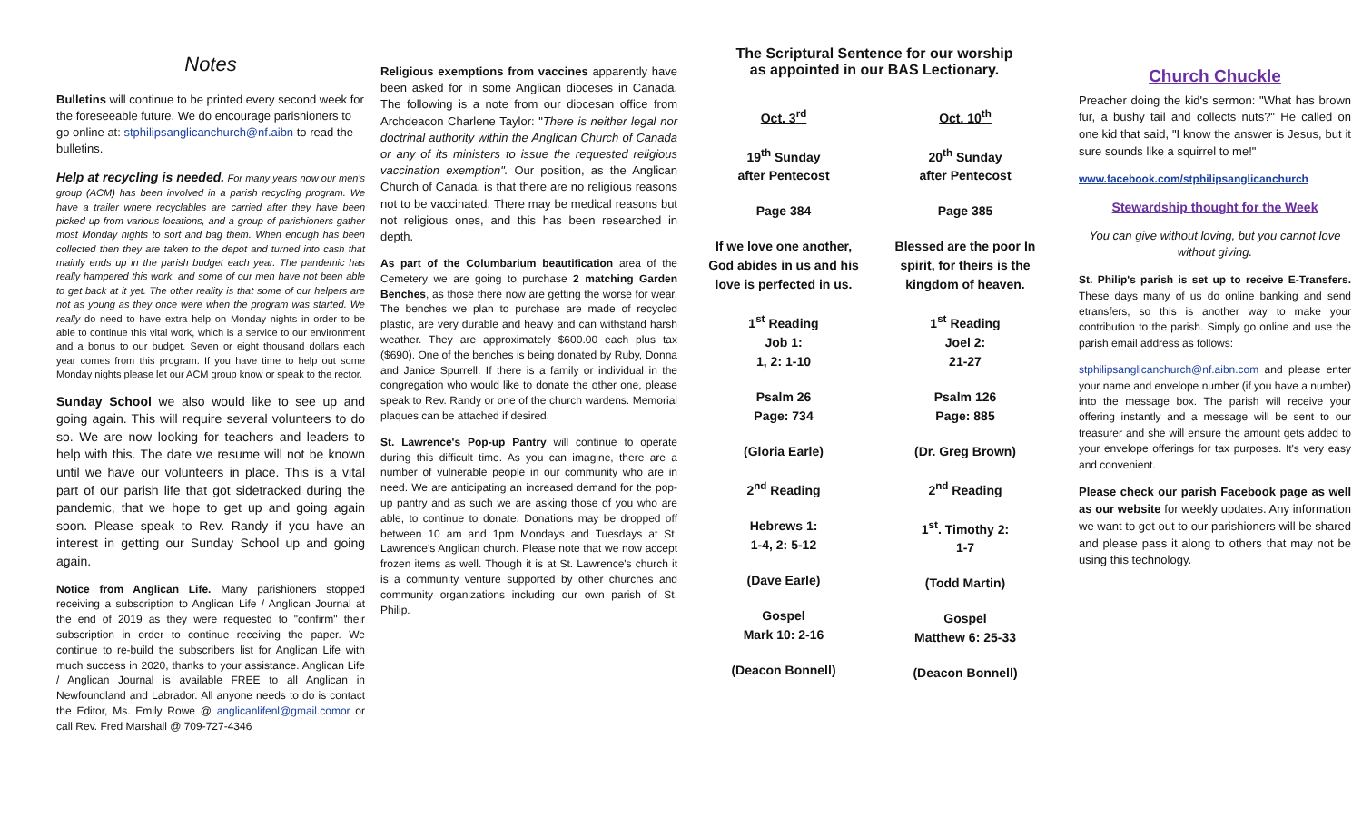Notes
Bulletins will continue to be printed every second week for the foreseeable future. We do encourage parishioners to go online at: stphilipsanglicanchurch@nf.aibn to read the bulletins.
Help at recycling is needed. For many years now our men's group (ACM) has been involved in a parish recycling program. We have a trailer where recyclables are carried after they have been picked up from various locations, and a group of parishioners gather most Monday nights to sort and bag them. When enough has been collected then they are taken to the depot and turned into cash that mainly ends up in the parish budget each year. The pandemic has really hampered this work, and some of our men have not been able to get back at it yet. The other reality is that some of our helpers are not as young as they once were when the program was started. We really do need to have extra help on Monday nights in order to be able to continue this vital work, which is a service to our environment and a bonus to our budget. Seven or eight thousand dollars each year comes from this program. If you have time to help out some Monday nights please let our ACM group know or speak to the rector.
Sunday School we also would like to see up and going again. This will require several volunteers to do so. We are now looking for teachers and leaders to help with this. The date we resume will not be known until we have our volunteers in place. This is a vital part of our parish life that got sidetracked during the pandemic, that we hope to get up and going again soon. Please speak to Rev. Randy if you have an interest in getting our Sunday School up and going again.
Notice from Anglican Life. Many parishioners stopped receiving a subscription to Anglican Life / Anglican Journal at the end of 2019 as they were requested to "confirm" their subscription in order to continue receiving the paper. We continue to re-build the subscribers list for Anglican Life with much success in 2020, thanks to your assistance. Anglican Life / Anglican Journal is available FREE to all Anglican in Newfoundland and Labrador. All anyone needs to do is contact the Editor, Ms. Emily Rowe @ anglicanlifenl@gmail.comor or call Rev. Fred Marshall @ 709-727-4346
Religious exemptions from vaccines apparently have been asked for in some Anglican dioceses in Canada. The following is a note from our diocesan office from Archdeacon Charlene Taylor: "There is neither legal nor doctrinal authority within the Anglican Church of Canada or any of its ministers to issue the requested religious vaccination exemption". Our position, as the Anglican Church of Canada, is that there are no religious reasons not to be vaccinated. There may be medical reasons but not religious ones, and this has been researched in depth.
As part of the Columbarium beautification area of the Cemetery we are going to purchase 2 matching Garden Benches, as those there now are getting the worse for wear. The benches we plan to purchase are made of recycled plastic, are very durable and heavy and can withstand harsh weather. They are approximately $600.00 each plus tax ($690). One of the benches is being donated by Ruby, Donna and Janice Spurrell. If there is a family or individual in the congregation who would like to donate the other one, please speak to Rev. Randy or one of the church wardens. Memorial plaques can be attached if desired.
St. Lawrence's Pop-up Pantry will continue to operate during this difficult time. As you can imagine, there are a number of vulnerable people in our community who are in need. We are anticipating an increased demand for the pop-up pantry and as such we are asking those of you who are able, to continue to donate. Donations may be dropped off between 10 am and 1pm Mondays and Tuesdays at St. Lawrence's Anglican church. Please note that we now accept frozen items as well. Though it is at St. Lawrence's church it is a community venture supported by other churches and community organizations including our own parish of St. Philip.
The Scriptural Sentence for our worship
as appointed in our BAS Lectionary.
Oct. 3<sup>rd</sup>
19<sup>th</sup> Sunday
after Pentecost
Page 384
If we love one another, God abides in us and his love is perfected in us.
1<sup>st</sup> Reading
Job 1:
1, 2: 1-10
Psalm 26
Page: 734
(Gloria Earle)
2<sup>nd</sup> Reading
Hebrews 1:
1-4, 2: 5-12
(Dave Earle)
Gospel
Mark 10: 2-16
(Deacon Bonnell)
Oct. 10<sup>th</sup>
20<sup>th</sup> Sunday
after Pentecost
Page 385
Blessed are the poor In spirit, for theirs is the kingdom of heaven.
1<sup>st</sup> Reading
Joel 2:
21-27
Psalm 126
Page: 885
(Dr. Greg Brown)
2<sup>nd</sup> Reading
1<sup>st</sup>. Timothy 2:
1-7
(Todd Martin)
Gospel
Matthew 6: 25-33
(Deacon Bonnell)
Church Chuckle
Preacher doing the kid's sermon: "What has brown fur, a bushy tail and collects nuts?" He called on one kid that said, "I know the answer is Jesus, but it sure sounds like a squirrel to me!"
www.facebook.com/stphilipsanglicanchurch
Stewardship thought for the Week
You can give without loving, but you cannot love without giving.
St. Philip's parish is set up to receive E-Transfers. These days many of us do online banking and send etransfers, so this is another way to make your contribution to the parish. Simply go online and use the parish email address as follows:
stphilipsanglicanchurch@nf.aibn.com and please enter your name and envelope number (if you have a number) into the message box. The parish will receive your offering instantly and a message will be sent to our treasurer and she will ensure the amount gets added to your envelope offerings for tax purposes. It's very easy and convenient.
Please check our parish Facebook page as well as our website for weekly updates. Any information we want to get out to our parishioners will be shared and please pass it along to others that may not be using this technology.